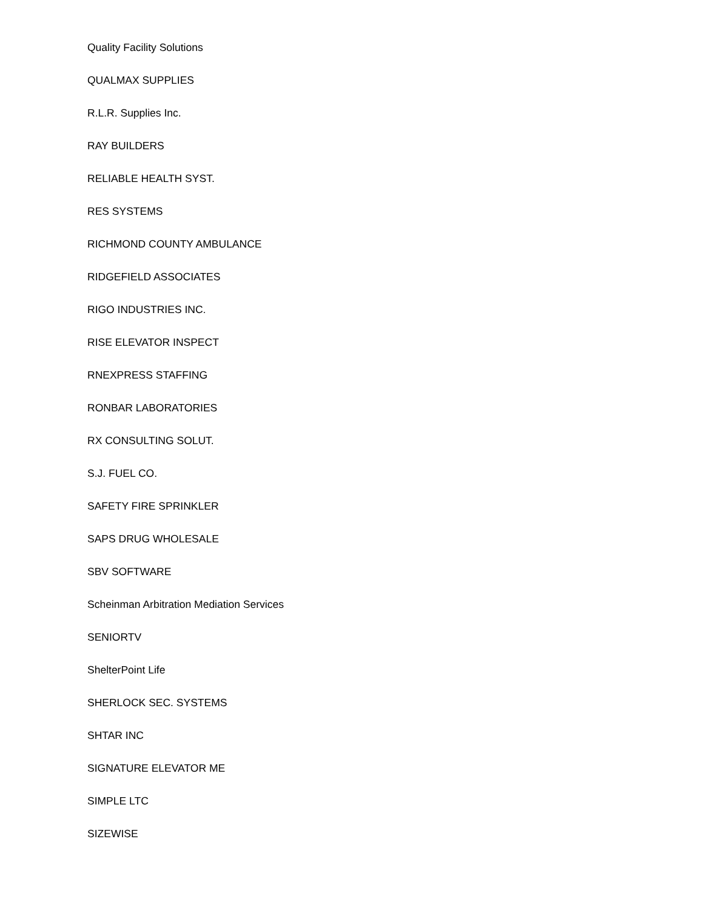Quality Facility Solutions
QUALMAX SUPPLIES
R.L.R. Supplies Inc.
RAY BUILDERS
RELIABLE HEALTH SYST.
RES SYSTEMS
RICHMOND COUNTY AMBULANCE
RIDGEFIELD ASSOCIATES
RIGO INDUSTRIES INC.
RISE ELEVATOR INSPECT
RNEXPRESS STAFFING
RONBAR LABORATORIES
RX CONSULTING SOLUT.
S.J. FUEL CO.
SAFETY FIRE SPRINKLER
SAPS DRUG WHOLESALE
SBV SOFTWARE
Scheinman Arbitration Mediation Services
SENIORTV
ShelterPoint Life
SHERLOCK SEC. SYSTEMS
SHTAR INC
SIGNATURE ELEVATOR ME
SIMPLE LTC
SIZEWISE